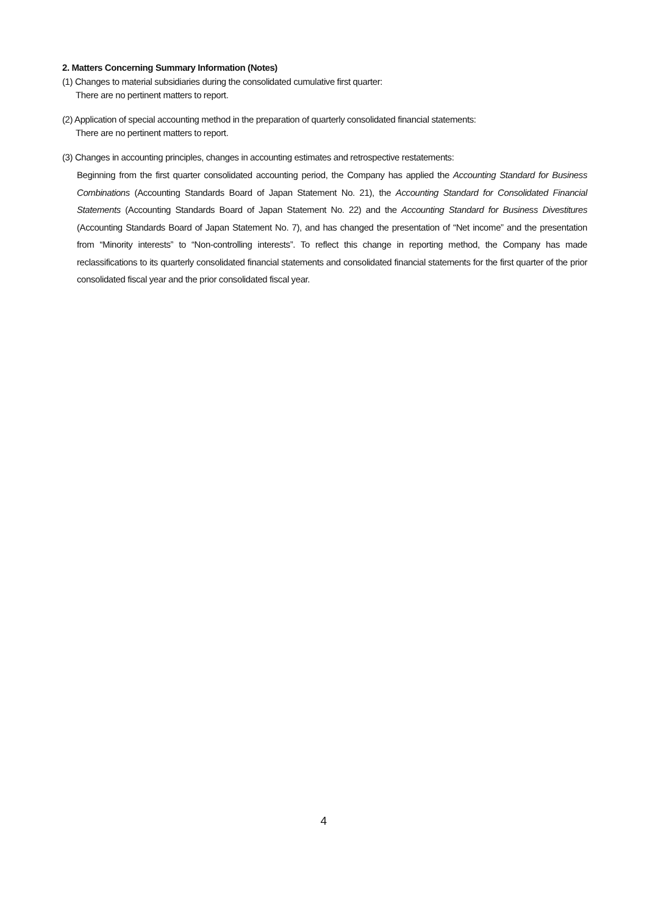2. Matters Concerning Summary Information (Notes)
(1) Changes to material subsidiaries during the consolidated cumulative first quarter:
There are no pertinent matters to report.
(2) Application of special accounting method in the preparation of quarterly consolidated financial statements:
There are no pertinent matters to report.
(3) Changes in accounting principles, changes in accounting estimates and retrospective restatements:
Beginning from the first quarter consolidated accounting period, the Company has applied the Accounting Standard for Business Combinations (Accounting Standards Board of Japan Statement No. 21), the Accounting Standard for Consolidated Financial Statements (Accounting Standards Board of Japan Statement No. 22) and the Accounting Standard for Business Divestitures (Accounting Standards Board of Japan Statement No. 7), and has changed the presentation of “Net income” and the presentation from “Minority interests” to “Non-controlling interests”. To reflect this change in reporting method, the Company has made reclassifications to its quarterly consolidated financial statements and consolidated financial statements for the first quarter of the prior consolidated fiscal year and the prior consolidated fiscal year.
4